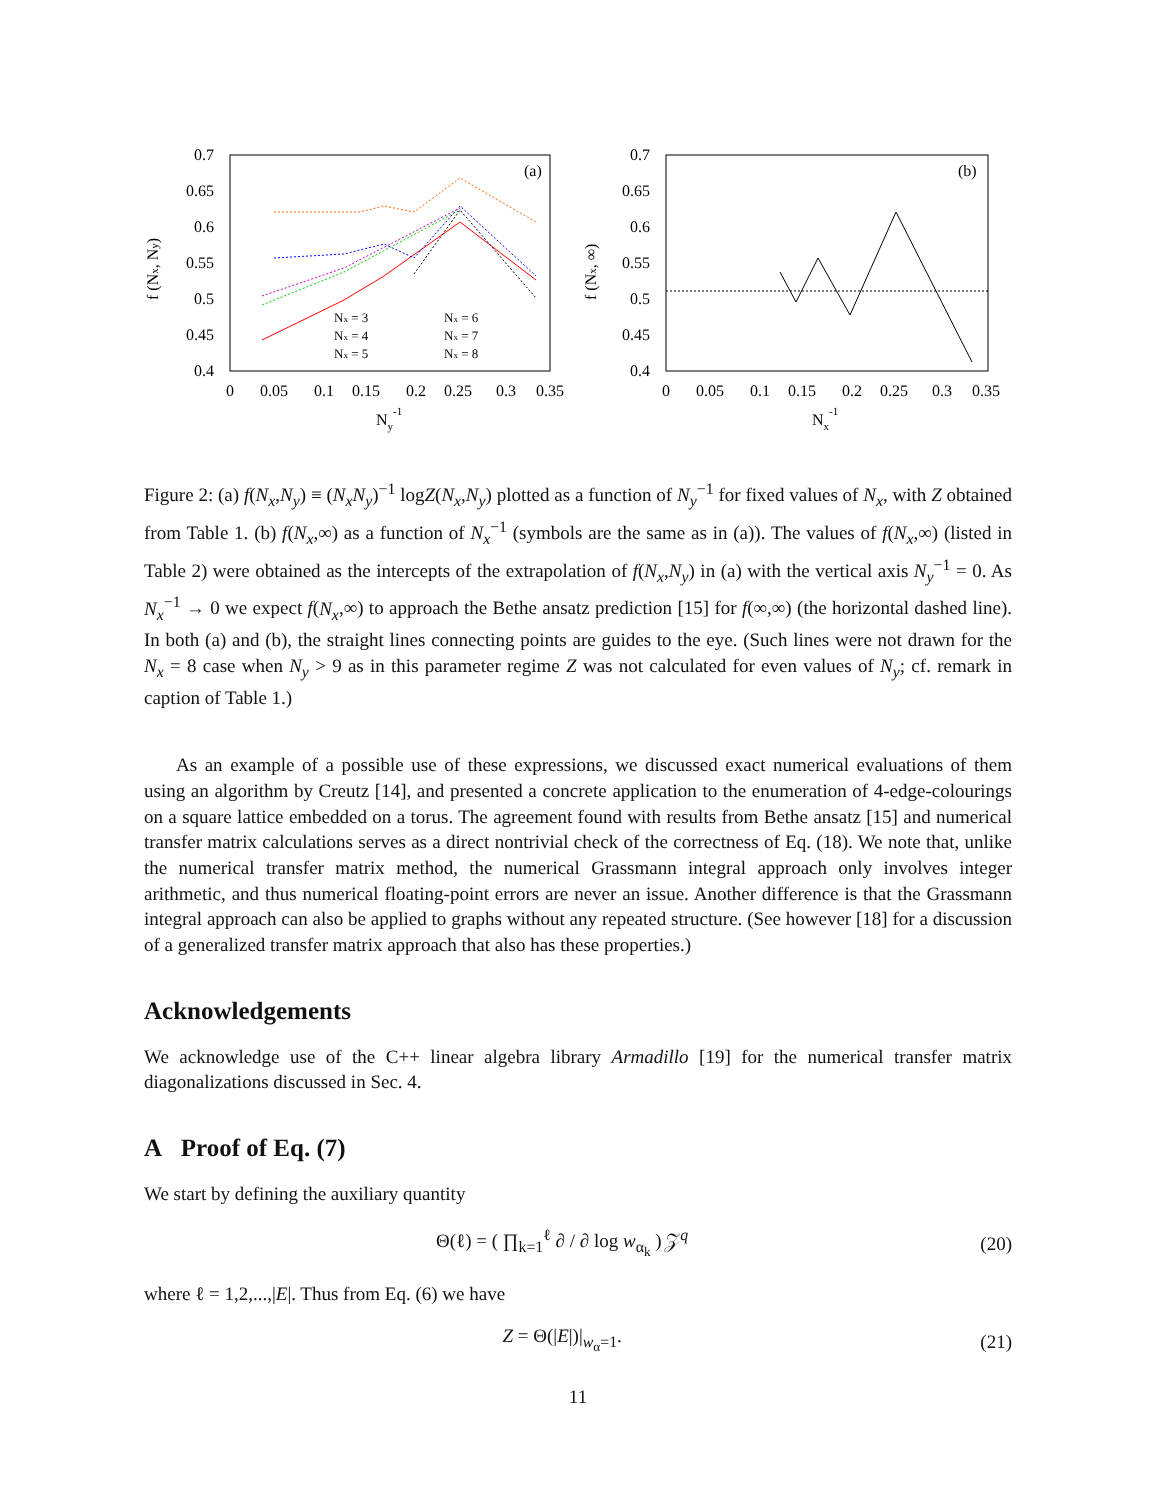0.7
0.65
0.6
0.55
0.5
0.45
0.4
0
0.05
0.1
0.15
0.2
0.25
0.3
0.35
(a)
Ny-1
f (Nx, Ny)
Nx = 3
Nx = 6
Nx = 4
Nx = 7
Nx = 5
Nx = 8
0.7
0.65
0.6
0.55
0.5
0.45
0.4
0
0.05
0.1
0.15
0.2
0.25
0.3
0.35
(b)
Nx-1
f (Nx, ∞)
Figure 2: (a) f(N<sub>x</sub>,N<sub>y</sub>) ≡ (N<sub>x</sub>N<sub>y</sub>)<sup>−1</sup> logZ(N<sub>x</sub>,N<sub>y</sub>) plotted as a function of N<sub>y</sub><sup>−1</sup> for fixed values of N<sub>x</sub>, with Z obtained from Table 1. (b) f(N<sub>x</sub>,∞) as a function of N<sub>x</sub><sup>−1</sup> (symbols are the same as in (a)). The values of f(N<sub>x</sub>,∞) (listed in Table 2) were obtained as the intercepts of the extrapolation of f(N<sub>x</sub>,N<sub>y</sub>) in (a) with the vertical axis N<sub>y</sub><sup>−1</sup> = 0. As N<sub>x</sub><sup>−1</sup> → 0 we expect f(N<sub>x</sub>,∞) to approach the Bethe ansatz prediction [15] for f(∞,∞) (the horizontal dashed line). In both (a) and (b), the straight lines connecting points are guides to the eye. (Such lines were not drawn for the N<sub>x</sub> = 8 case when N<sub>y</sub> > 9 as in this parameter regime Z was not calculated for even values of N<sub>y</sub>; cf. remark in caption of Table 1.)
As an example of a possible use of these expressions, we discussed exact numerical evaluations of them using an algorithm by Creutz [14], and presented a concrete application to the enumeration of 4-edge-colourings on a square lattice embedded on a torus. The agreement found with results from Bethe ansatz [15] and numerical transfer matrix calculations serves as a direct nontrivial check of the correctness of Eq. (18). We note that, unlike the numerical transfer matrix method, the numerical Grassmann integral approach only involves integer arithmetic, and thus numerical floating-point errors are never an issue. Another difference is that the Grassmann integral approach can also be applied to graphs without any repeated structure. (See however [18] for a discussion of a generalized transfer matrix approach that also has these properties.)
Acknowledgements
We acknowledge use of the C++ linear algebra library Armadillo [19] for the numerical transfer matrix diagonalizations discussed in Sec. 4.
A Proof of Eq. (7)
We start by defining the auxiliary quantity
Θ(ℓ) = ( ∏<sub>k=1</sub><sup>ℓ</sup> ∂ / ∂ log w<sub>α<sub>k</sub></sub> ) 𝒵<sup>q</sup> (20)
where ℓ = 1,2,...,|E|. Thus from Eq. (6) we have
Z = Θ(|E|)|<sub>w<sub>α</sub>=1</sub>. (21)
11